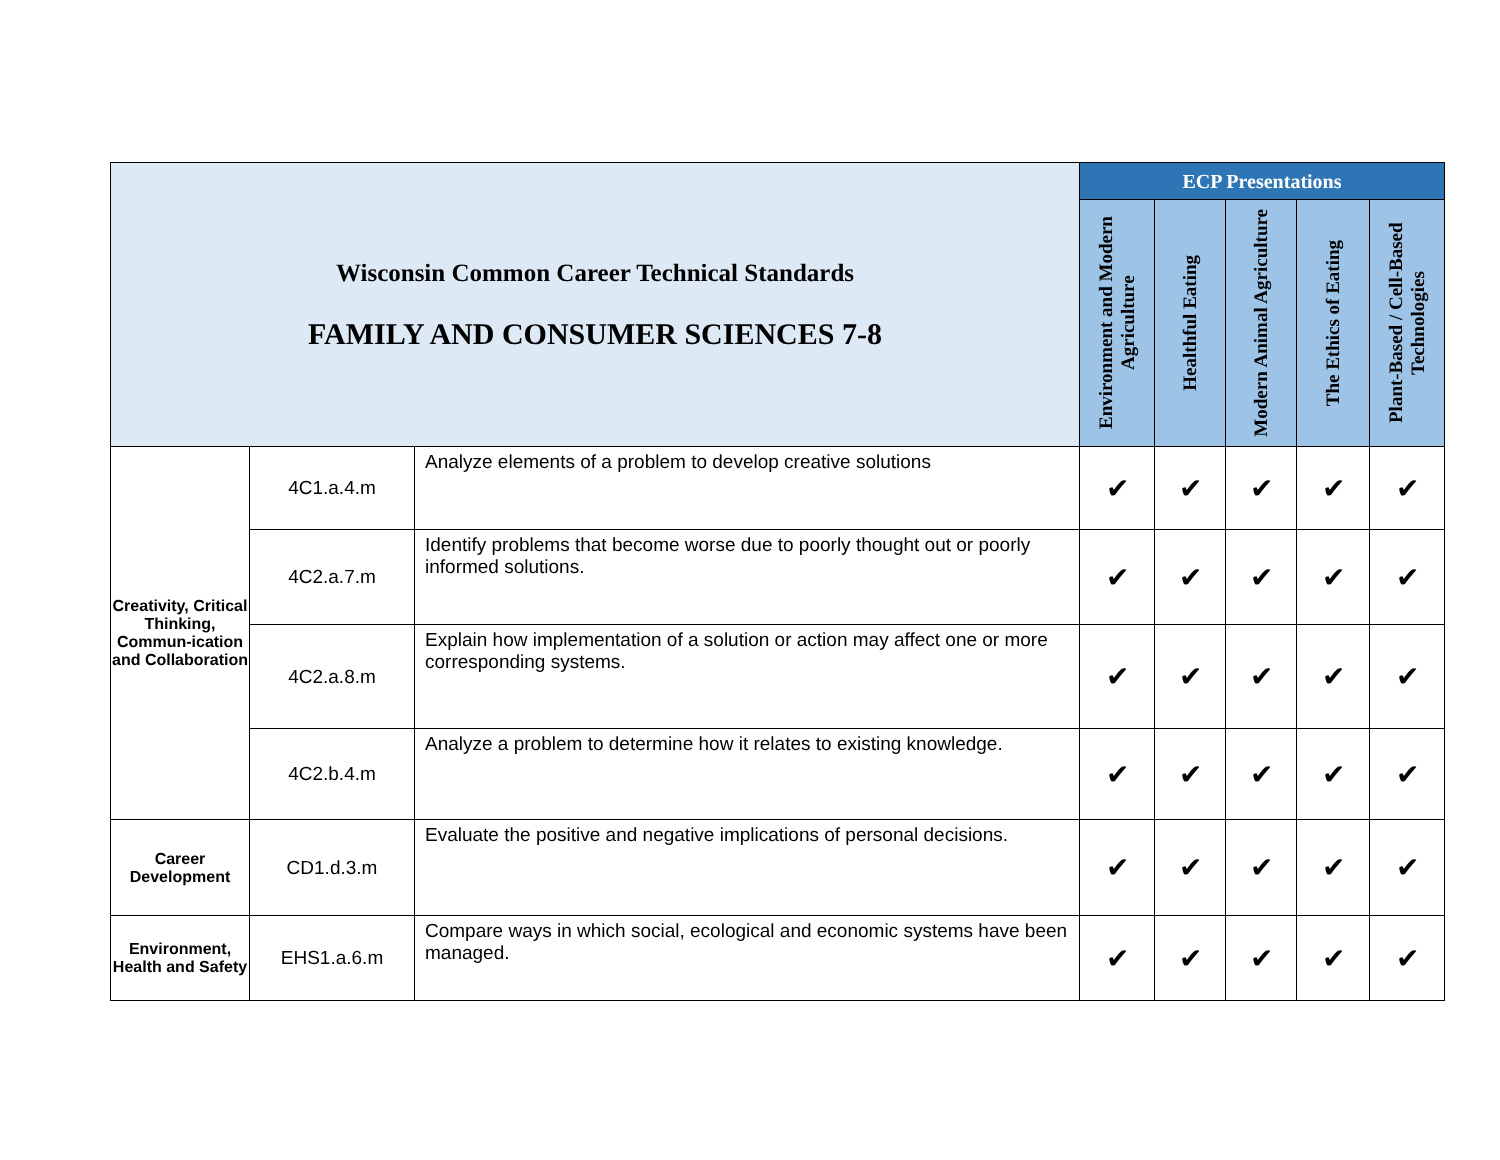| Wisconsin Common Career Technical Standards FAMILY AND CONSUMER SCIENCES 7-8 | | | ECP Presentations | | | | |
| | | | Environment and Modern Agriculture | Healthful Eating | Modern Animal Agriculture | The Ethics of Eating | Plant-Based / Cell-Based Technologies |
| Creativity, Critical Thinking, Commun-ication and Collaboration | 4C1.a.4.m | Analyze elements of a problem to develop creative solutions | ✔ | ✔ | ✔ | ✔ | ✔ |
| | 4C2.a.7.m | Identify problems that become worse due to poorly thought out or poorly informed solutions. | ✔ | ✔ | ✔ | ✔ | ✔ |
| | 4C2.a.8.m | Explain how implementation of a solution or action may affect one or more corresponding systems. | ✔ | ✔ | ✔ | ✔ | ✔ |
| | 4C2.b.4.m | Analyze a problem to determine how it relates to existing knowledge. | ✔ | ✔ | ✔ | ✔ | ✔ |
| Career Development | CD1.d.3.m | Evaluate the positive and negative implications of personal decisions. | ✔ | ✔ | ✔ | ✔ | ✔ |
| Environment, Health and Safety | EHS1.a.6.m | Compare ways in which social, ecological and economic systems have been managed. | ✔ | ✔ | ✔ | ✔ | ✔ |